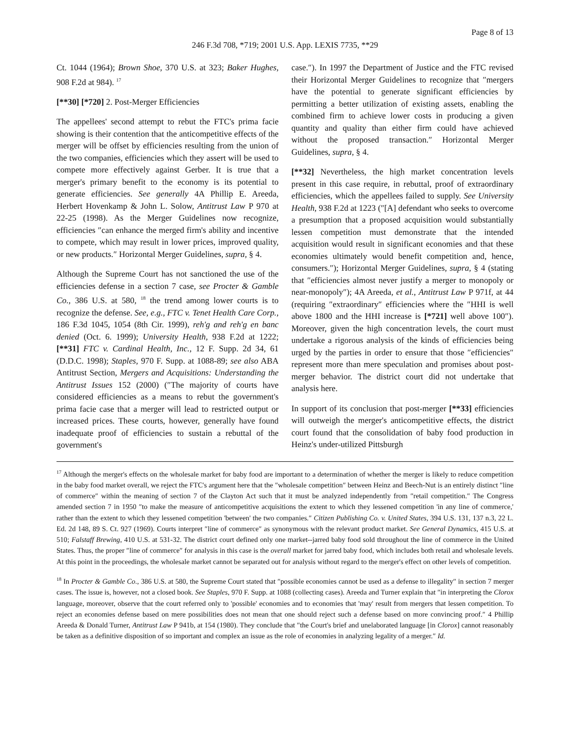Page 8 of 13
246 F.3d 708, *719; 2001 U.S. App. LEXIS 7735, **29
Ct. 1044 (1964); Brown Shoe, 370 U.S. at 323; Baker Hughes, 908 F.2d at 984). <sup>17</sup>
[**30] [*720] 2. Post-Merger Efficiencies
The appellees' second attempt to rebut the FTC's prima facie showing is their contention that the anticompetitive effects of the merger will be offset by efficiencies resulting from the union of the two companies, efficiencies which they assert will be used to compete more effectively against Gerber. It is true that a merger's primary benefit to the economy is its potential to generate efficiencies. See generally 4A Phillip E. Areeda, Herbert Hovenkamp & John L. Solow, Antitrust Law P 970 at 22-25 (1998). As the Merger Guidelines now recognize, efficiencies ″can enhance the merged firm's ability and incentive to compete, which may result in lower prices, improved quality, or new products.″ Horizontal Merger Guidelines, supra, § 4.
Although the Supreme Court has not sanctioned the use of the efficiencies defense in a section 7 case, see Procter & Gamble Co., 386 U.S. at 580, <sup>18</sup> the trend among lower courts is to recognize the defense. See, e.g., FTC v. Tenet Health Care Corp., 186 F.3d 1045, 1054 (8th Cir. 1999), reh'g and reh'g en banc denied (Oct. 6. 1999); University Health, 938 F.2d at 1222; [**31] FTC v. Cardinal Health, Inc., 12 F. Supp. 2d 34, 61 (D.D.C. 1998); Staples, 970 F. Supp. at 1088-89; see also ABA Antitrust Section, Mergers and Acquisitions: Understanding the Antitrust Issues 152 (2000) (″The majority of courts have considered efficiencies as a means to rebut the government's prima facie case that a merger will lead to restricted output or increased prices. These courts, however, generally have found inadequate proof of efficiencies to sustain a rebuttal of the government's
case.″). In 1997 the Department of Justice and the FTC revised their Horizontal Merger Guidelines to recognize that ″mergers have the potential to generate significant efficiencies by permitting a better utilization of existing assets, enabling the combined firm to achieve lower costs in producing a given quantity and quality than either firm could have achieved without the proposed transaction.″ Horizontal Merger Guidelines, supra, § 4.
[**32] Nevertheless, the high market concentration levels present in this case require, in rebuttal, proof of extraordinary efficiencies, which the appellees failed to supply. See University Health, 938 F.2d at 1223 (″[A] defendant who seeks to overcome a presumption that a proposed acquisition would substantially lessen competition must demonstrate that the intended acquisition would result in significant economies and that these economies ultimately would benefit competition and, hence, consumers.″); Horizontal Merger Guidelines, supra, § 4 (stating that ″efficiencies almost never justify a merger to monopoly or near-monopoly″); 4A Areeda, et al., Antitrust Law P 971f, at 44 (requiring ″extraordinary″ efficiencies where the ″HHI is well above 1800 and the HHI increase is [*721] well above 100″). Moreover, given the high concentration levels, the court must undertake a rigorous analysis of the kinds of efficiencies being urged by the parties in order to ensure that those ″efficiencies″ represent more than mere speculation and promises about post-merger behavior. The district court did not undertake that analysis here.
In support of its conclusion that post-merger [**33] efficiencies will outweigh the merger's anticompetitive effects, the district court found that the consolidation of baby food production in Heinz's under-utilized Pittsburgh
<sup>17</sup> Although the merger's effects on the wholesale market for baby food are important to a determination of whether the merger is likely to reduce competition in the baby food market overall, we reject the FTC's argument here that the ″wholesale competition″ between Heinz and Beech-Nut is an entirely distinct ″line of commerce″ within the meaning of section 7 of the Clayton Act such that it must be analyzed independently from ″retail competition.″ The Congress amended section 7 in 1950 ″to make the measure of anticompetitive acquisitions the extent to which they lessened competition 'in any line of commerce,' rather than the extent to which they lessened competition 'between' the two companies.″ Citizen Publishing Co. v. United States, 394 U.S. 131, 137 n.3, 22 L. Ed. 2d 148, 89 S. Ct. 927 (1969). Courts interpret ″line of commerce″ as synonymous with the relevant product market. See General Dynamics, 415 U.S. at 510; Falstaff Brewing, 410 U.S. at 531-32. The district court defined only one market--jarred baby food sold throughout the line of commerce in the United States. Thus, the proper ″line of commerce″ for analysis in this case is the overall market for jarred baby food, which includes both retail and wholesale levels. At this point in the proceedings, the wholesale market cannot be separated out for analysis without regard to the merger's effect on other levels of competition.
<sup>18</sup> In Procter & Gamble Co., 386 U.S. at 580, the Supreme Court stated that ″possible economies cannot be used as a defense to illegality″ in section 7 merger cases. The issue is, however, not a closed book. See Staples, 970 F. Supp. at 1088 (collecting cases). Areeda and Turner explain that ″in interpreting the Clorox language, moreover, observe that the court referred only to 'possible' economies and to economies that 'may' result from mergers that lessen competition. To reject an economies defense based on mere possibilities does not mean that one should reject such a defense based on more convincing proof.″ 4 Phillip Areeda & Donald Turner, Antitrust Law P 941b, at 154 (1980). They conclude that ″the Court's brief and unelaborated language [in Clorox] cannot reasonably be taken as a definitive disposition of so important and complex an issue as the role of economies in analyzing legality of a merger.″ Id.